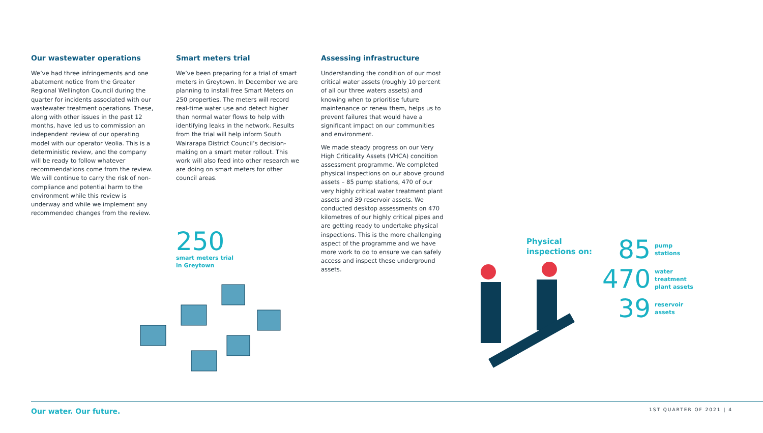Our wastewater operations
We’ve had three infringements and one abatement notice from the Greater Regional Wellington Council during the quarter for incidents associated with our wastewater treatment operations. These, along with other issues in the past 12 months, have led us to commission an independent review of our operating model with our operator Veolia. This is a deterministic review, and the company will be ready to follow whatever recommendations come from the review. We will continue to carry the risk of non-compliance and potential harm to the environment while this review is underway and while we implement any recommended changes from the review.
Smart meters trial
We’ve been preparing for a trial of smart meters in Greytown. In December we are planning to install free Smart Meters on 250 properties. The meters will record real-time water use and detect higher than normal water flows to help with identifying leaks in the network. Results from the trial will help inform South Wairarapa District Council’s decision-making on a smart meter rollout. This work will also feed into other research we are doing on smart meters for other council areas.
250
smart meters trial
in Greytown
Assessing infrastructure
Understanding the condition of our most critical water assets (roughly 10 percent of all our three waters assets) and knowing when to prioritise future maintenance or renew them, helps us to prevent failures that would have a significant impact on our communities and environment.
We made steady progress on our Very High Criticality Assets (VHCA) condition assessment programme. We completed physical inspections on our above ground assets – 85 pump stations, 470 of our very highly critical water treatment plant assets and 39 reservoir assets. We conducted desktop assessments on 470 kilometres of our highly critical pipes and are getting ready to undertake physical inspections. This is the more challenging aspect of the programme and we have more work to do to ensure we can safely access and inspect these underground assets.
Physical
inspections on:
85
pump
stations
470
water
treatment
plant assets
39
reservoir
assets
Our water. Our future. 1ST QUARTER OF 2021 | 4